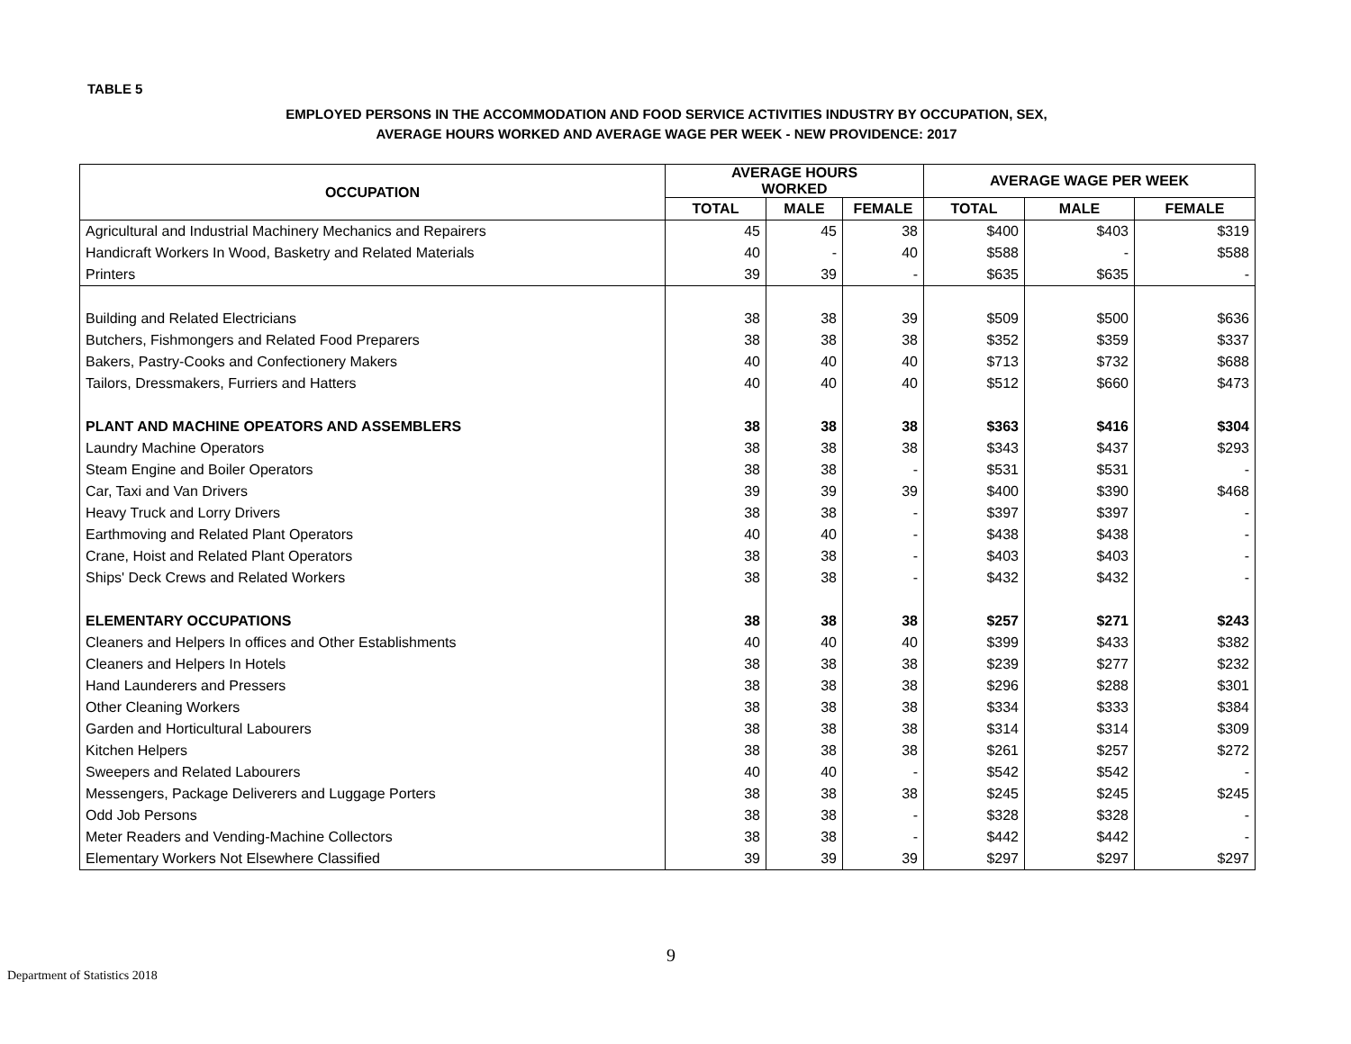TABLE 5
EMPLOYED PERSONS IN THE ACCOMMODATION AND FOOD SERVICE ACTIVITIES INDUSTRY BY OCCUPATION, SEX,
AVERAGE HOURS WORKED AND AVERAGE WAGE PER WEEK - NEW PROVIDENCE: 2017
| OCCUPATION | AVERAGE HOURS WORKED | | | AVERAGE WAGE PER WEEK | | |
| --- | --- | --- | --- | --- | --- | --- |
| | TOTAL | MALE | FEMALE | TOTAL | MALE | FEMALE |
| Agricultural and Industrial Machinery Mechanics and Repairers | 45 | 45 | 38 | $400 | $403 | $319 |
| Handicraft Workers In Wood, Basketry and Related Materials | 40 | - | 40 | $588 | - | $588 |
| Printers | 39 | 39 | - | $635 | $635 | - |
| Building and Related Electricians | 38 | 38 | 39 | $509 | $500 | $636 |
| Butchers, Fishmongers and Related Food Preparers | 38 | 38 | 38 | $352 | $359 | $337 |
| Bakers, Pastry-Cooks and Confectionery Makers | 40 | 40 | 40 | $713 | $732 | $688 |
| Tailors, Dressmakers, Furriers and Hatters | 40 | 40 | 40 | $512 | $660 | $473 |
| PLANT AND MACHINE OPEATORS AND ASSEMBLERS | 38 | 38 | 38 | $363 | $416 | $304 |
| Laundry Machine Operators | 38 | 38 | 38 | $343 | $437 | $293 |
| Steam Engine and Boiler Operators | 38 | 38 | - | $531 | $531 | - |
| Car, Taxi and Van Drivers | 39 | 39 | 39 | $400 | $390 | $468 |
| Heavy Truck and Lorry Drivers | 38 | 38 | - | $397 | $397 | - |
| Earthmoving and Related Plant Operators | 40 | 40 | - | $438 | $438 | - |
| Crane, Hoist and Related Plant Operators | 38 | 38 | - | $403 | $403 | - |
| Ships' Deck Crews and Related Workers | 38 | 38 | - | $432 | $432 | - |
| ELEMENTARY OCCUPATIONS | 38 | 38 | 38 | $257 | $271 | $243 |
| Cleaners and Helpers In offices and Other Establishments | 40 | 40 | 40 | $399 | $433 | $382 |
| Cleaners and Helpers In Hotels | 38 | 38 | 38 | $239 | $277 | $232 |
| Hand Launderers and Pressers | 38 | 38 | 38 | $296 | $288 | $301 |
| Other Cleaning Workers | 38 | 38 | 38 | $334 | $333 | $384 |
| Garden and Horticultural Labourers | 38 | 38 | 38 | $314 | $314 | $309 |
| Kitchen Helpers | 38 | 38 | 38 | $261 | $257 | $272 |
| Sweepers and Related Labourers | 40 | 40 | - | $542 | $542 | - |
| Messengers, Package Deliverers and Luggage Porters | 38 | 38 | 38 | $245 | $245 | $245 |
| Odd Job Persons | 38 | 38 | - | $328 | $328 | - |
| Meter Readers and Vending-Machine Collectors | 38 | 38 | - | $442 | $442 | - |
| Elementary Workers Not Elsewhere Classified | 39 | 39 | 39 | $297 | $297 | $297 |
9
Department of Statistics 2018